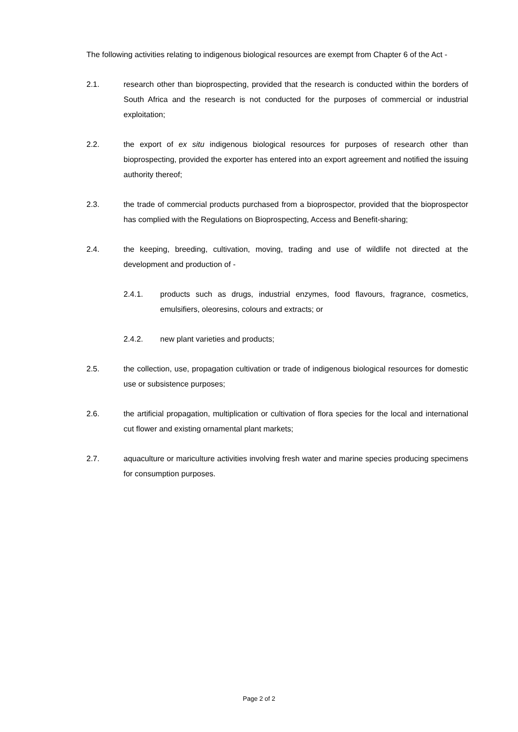The following activities relating to indigenous biological resources are exempt from Chapter 6 of the Act -
2.1. research other than bioprospecting, provided that the research is conducted within the borders of South Africa and the research is not conducted for the purposes of commercial or industrial exploitation;
2.2. the export of ex situ indigenous biological resources for purposes of research other than bioprospecting, provided the exporter has entered into an export agreement and notified the issuing authority thereof;
2.3. the trade of commercial products purchased from a bioprospector, provided that the bioprospector has complied with the Regulations on Bioprospecting, Access and Benefit-sharing;
2.4. the keeping, breeding, cultivation, moving, trading and use of wildlife not directed at the development and production of -
2.4.1. products such as drugs, industrial enzymes, food flavours, fragrance, cosmetics, emulsifiers, oleoresins, colours and extracts; or
2.4.2. new plant varieties and products;
2.5. the collection, use, propagation cultivation or trade of indigenous biological resources for domestic use or subsistence purposes;
2.6. the artificial propagation, multiplication or cultivation of flora species for the local and international cut flower and existing ornamental plant markets;
2.7. aquaculture or mariculture activities involving fresh water and marine species producing specimens for consumption purposes.
Page 2 of 2